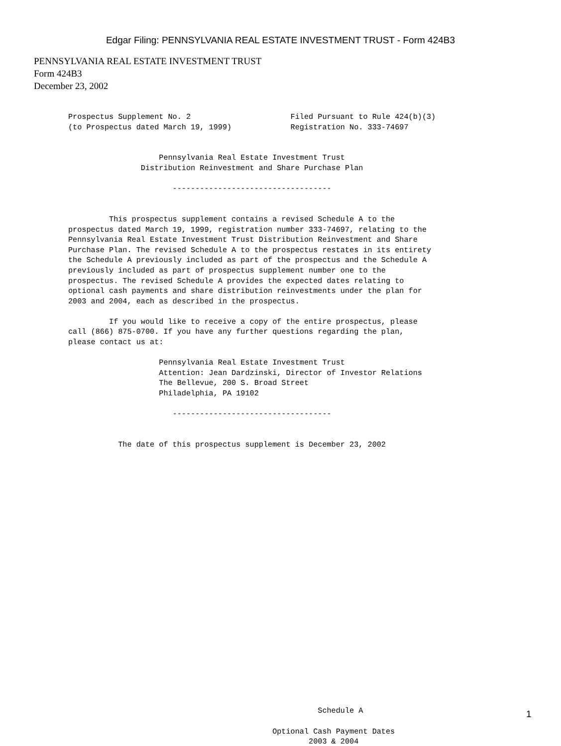Edgar Filing: PENNSYLVANIA REAL ESTATE INVESTMENT TRUST - Form 424B3
PENNSYLVANIA REAL ESTATE INVESTMENT TRUST
Form 424B3
December 23, 2002
Prospectus Supplement No. 2                      Filed Pursuant to Rule 424(b)(3)
(to Prospectus dated March 19, 1999)             Registration No. 333-74697


                    Pennsylvania Real Estate Investment Trust
                Distribution Reinvestment and Share Purchase Plan

                       -----------------------------------


         This prospectus supplement contains a revised Schedule A to the
prospectus dated March 19, 1999, registration number 333-74697, relating to the
Pennsylvania Real Estate Investment Trust Distribution Reinvestment and Share
Purchase Plan. The revised Schedule A to the prospectus restates in its entirety
the Schedule A previously included as part of the prospectus and the Schedule A
previously included as part of prospectus supplement number one to the
prospectus. The revised Schedule A provides the expected dates relating to
optional cash payments and share distribution reinvestments under the plan for
2003 and 2004, each as described in the prospectus.

         If you would like to receive a copy of the entire prospectus, please
call (866) 875-0700. If you have any further questions regarding the plan,
please contact us at:

                    Pennsylvania Real Estate Investment Trust
                    Attention: Jean Dardzinski, Director of Investor Relations
                    The Bellevue, 200 S. Broad Street
                    Philadelphia, PA 19102

                       -----------------------------------


           The date of this prospectus supplement is December 23, 2002

























                                                       Schedule A

                                             Optional Cash Payment Dates
                                                     2003 & 2004
1